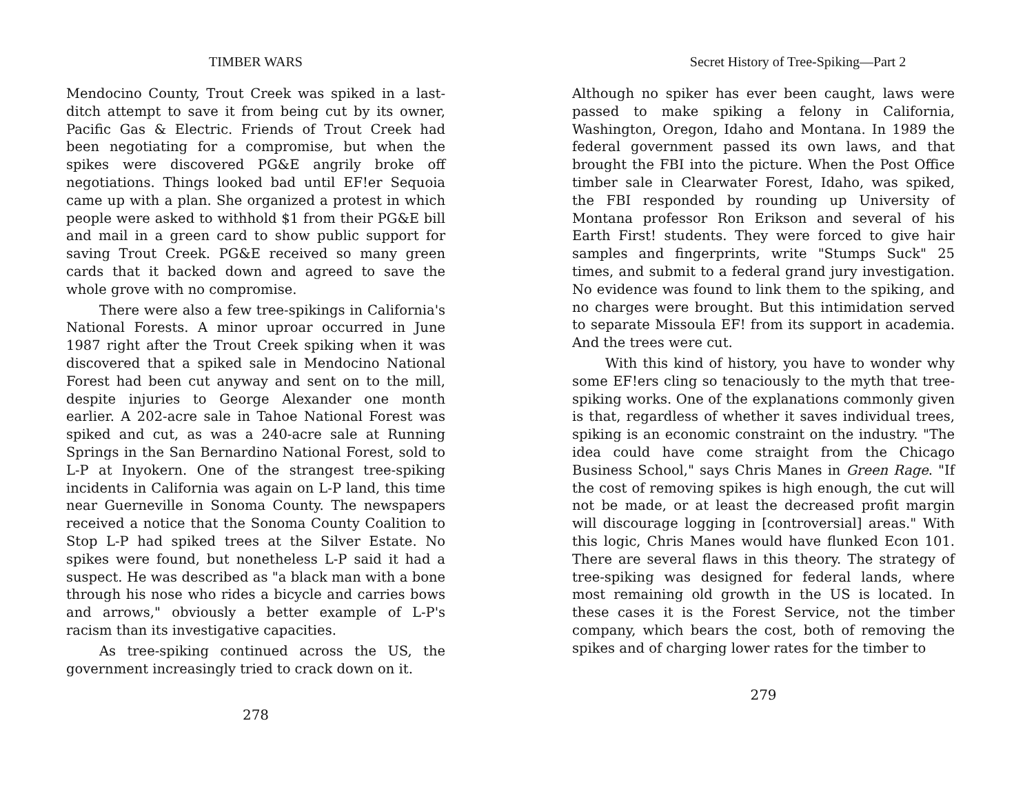TIMBER WARS
Mendocino County, Trout Creek was spiked in a last-ditch attempt to save it from being cut by its owner, Pacific Gas & Electric. Friends of Trout Creek had been negotiating for a compromise, but when the spikes were discovered PG&E angrily broke off negotiations. Things looked bad until EF!er Sequoia came up with a plan. She organized a protest in which people were asked to withhold $1 from their PG&E bill and mail in a green card to show public support for saving Trout Creek. PG&E received so many green cards that it backed down and agreed to save the whole grove with no compromise.
There were also a few tree-spikings in California's National Forests. A minor uproar occurred in June 1987 right after the Trout Creek spiking when it was discovered that a spiked sale in Mendocino National Forest had been cut anyway and sent on to the mill, despite injuries to George Alexander one month earlier. A 202-acre sale in Tahoe National Forest was spiked and cut, as was a 240-acre sale at Running Springs in the San Bernardino National Forest, sold to L-P at Inyokern. One of the strangest tree-spiking incidents in California was again on L-P land, this time near Guerneville in Sonoma County. The newspapers received a notice that the Sonoma County Coalition to Stop L-P had spiked trees at the Silver Estate. No spikes were found, but nonetheless L-P said it had a suspect. He was described as "a black man with a bone through his nose who rides a bicycle and carries bows and arrows," obviously a better example of L-P's racism than its investigative capacities.
As tree-spiking continued across the US, the government increasingly tried to crack down on it.
278
Secret History of Tree-Spiking—Part 2
Although no spiker has ever been caught, laws were passed to make spiking a felony in California, Washington, Oregon, Idaho and Montana. In 1989 the federal government passed its own laws, and that brought the FBI into the picture. When the Post Office timber sale in Clearwater Forest, Idaho, was spiked, the FBI responded by rounding up University of Montana professor Ron Erikson and several of his Earth First! students. They were forced to give hair samples and fingerprints, write "Stumps Suck" 25 times, and submit to a federal grand jury investigation. No evidence was found to link them to the spiking, and no charges were brought. But this intimidation served to separate Missoula EF! from its support in academia. And the trees were cut.
With this kind of history, you have to wonder why some EF!ers cling so tenaciously to the myth that tree-spiking works. One of the explanations commonly given is that, regardless of whether it saves individual trees, spiking is an economic constraint on the industry. "The idea could have come straight from the Chicago Business School," says Chris Manes in Green Rage. "If the cost of removing spikes is high enough, the cut will not be made, or at least the decreased profit margin will discourage logging in [controversial] areas." With this logic, Chris Manes would have flunked Econ 101. There are several flaws in this theory. The strategy of tree-spiking was designed for federal lands, where most remaining old growth in the US is located. In these cases it is the Forest Service, not the timber company, which bears the cost, both of removing the spikes and of charging lower rates for the timber to
279